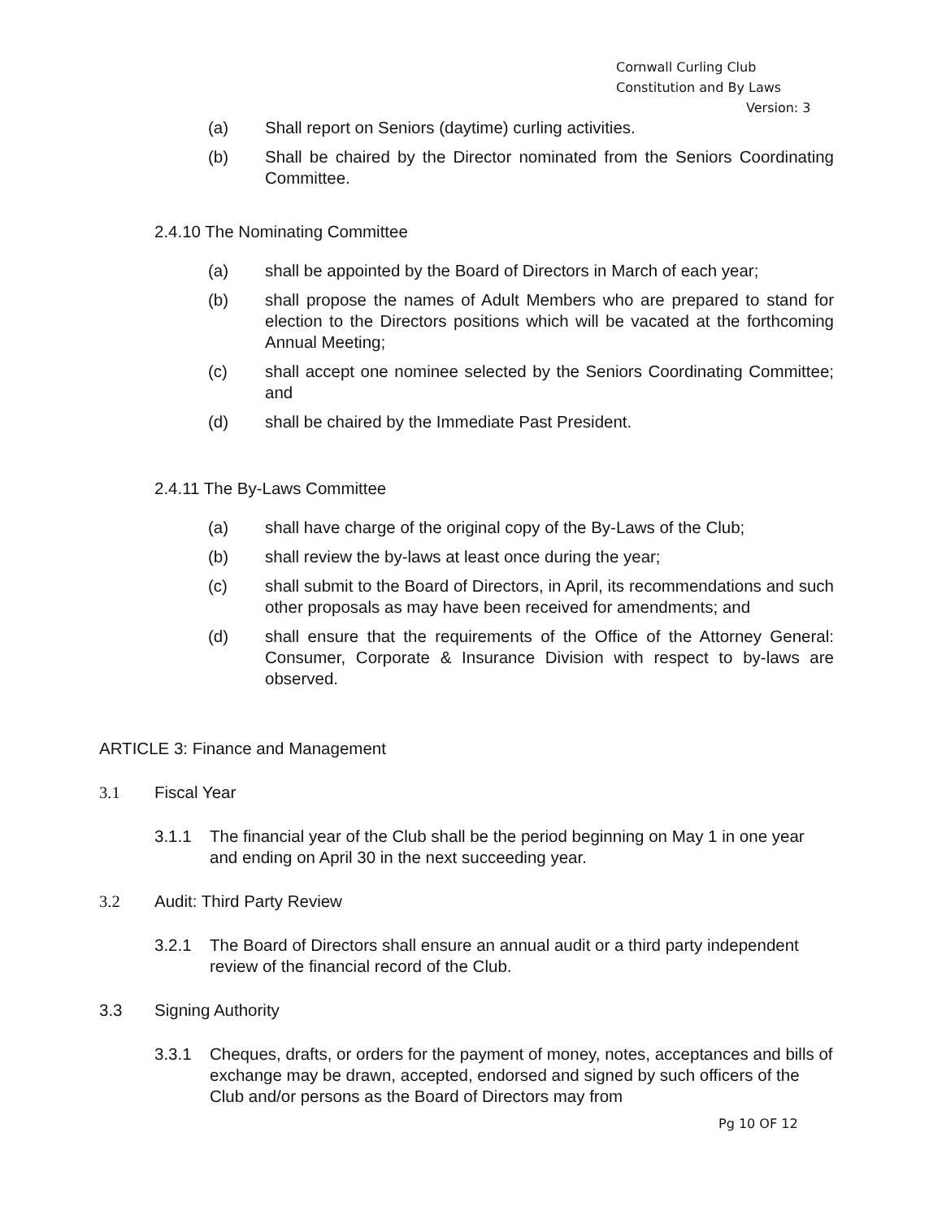Cornwall Curling Club
Constitution and By Laws
Version: 3
(a) Shall report on Seniors (daytime) curling activities.
(b) Shall be chaired by the Director nominated from the Seniors Coordinating Committee.
2.4.10 The Nominating Committee
(a) shall be appointed by the Board of Directors in March of each year;
(b) shall propose the names of Adult Members who are prepared to stand for election to the Directors positions which will be vacated at the forthcoming Annual Meeting;
(c) shall accept one nominee selected by the Seniors Coordinating Committee; and
(d) shall be chaired by the Immediate Past President.
2.4.11 The By-Laws Committee
(a) shall have charge of the original copy of the By-Laws of the Club;
(b) shall review the by-laws at least once during the year;
(c) shall submit to the Board of Directors, in April, its recommendations and such other proposals as may have been received for amendments; and
(d) shall ensure that the requirements of the Office of the Attorney General: Consumer, Corporate & Insurance Division with respect to by-laws are observed.
ARTICLE 3: Finance and Management
3.1 Fiscal Year
3.1.1 The financial year of the Club shall be the period beginning on May 1 in one year and ending on April 30 in the next succeeding year.
3.2 Audit: Third Party Review
3.2.1 The Board of Directors shall ensure an annual audit or a third party independent review of the financial record of the Club.
3.3 Signing Authority
3.3.1 Cheques, drafts, or orders for the payment of money, notes, acceptances and bills of exchange may be drawn, accepted, endorsed and signed by such officers of the Club and/or persons as the Board of Directors may from
Pg 10 OF 12